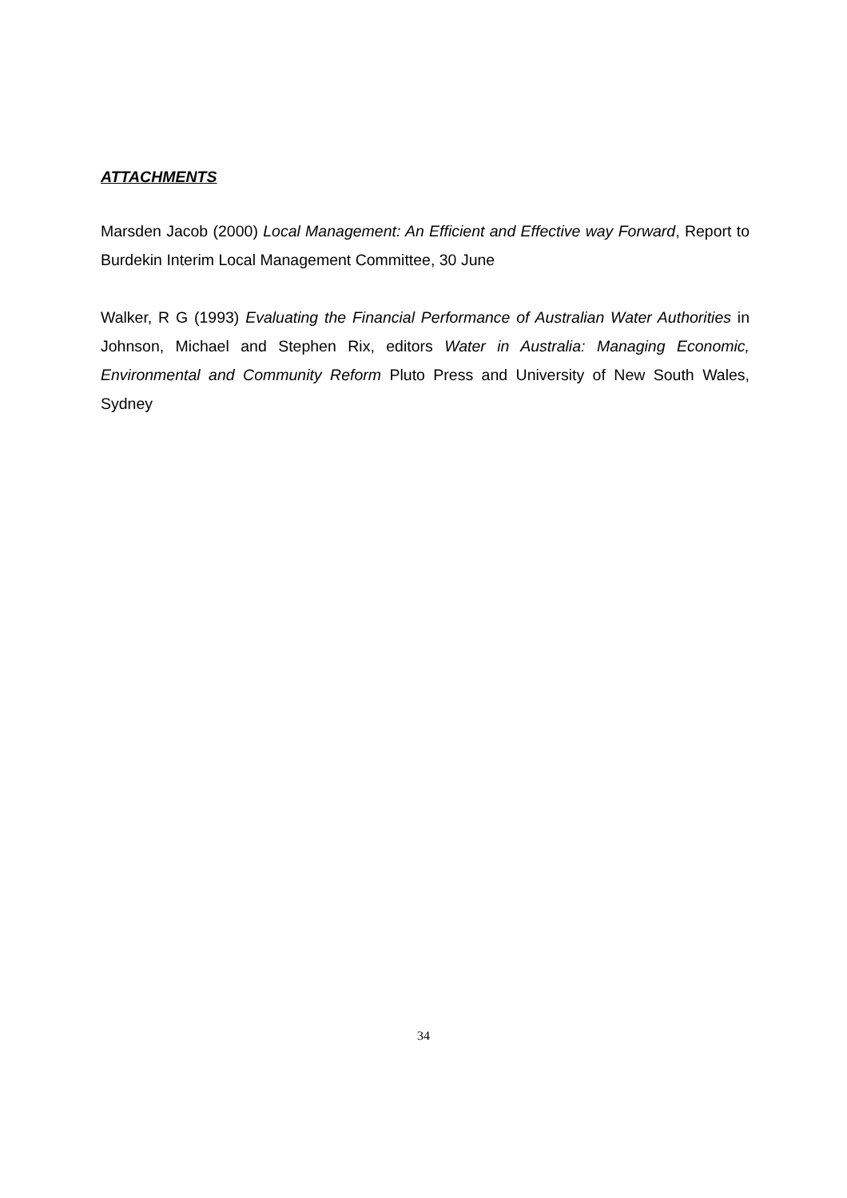ATTACHMENTS
Marsden Jacob (2000) Local Management: An Efficient and Effective way Forward, Report to Burdekin Interim Local Management Committee, 30 June
Walker, R G (1993) Evaluating the Financial Performance of Australian Water Authorities in Johnson, Michael and Stephen Rix, editors Water in Australia: Managing Economic, Environmental and Community Reform Pluto Press and University of New South Wales, Sydney
34